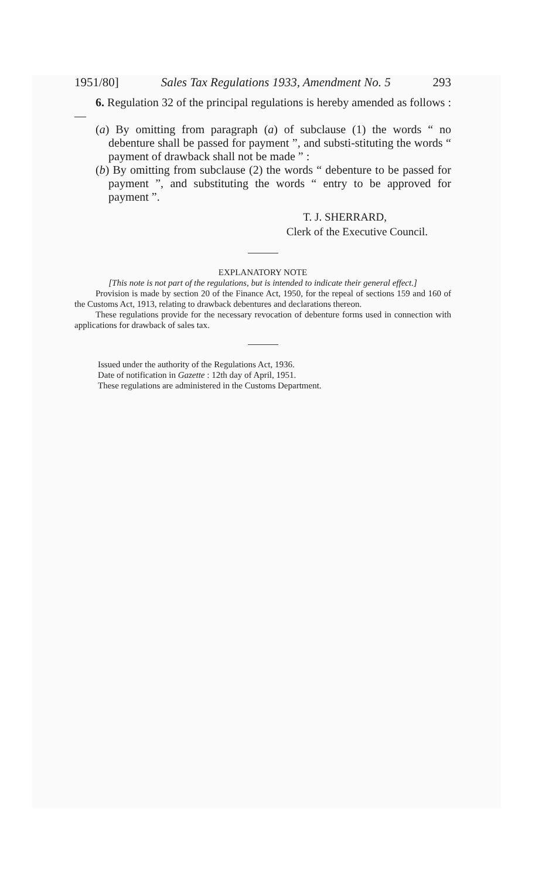1951/80] Sales Tax Regulations 1933, Amendment No. 5 293
6. Regulation 32 of the principal regulations is hereby amended as follows :—
(a) By omitting from paragraph (a) of subclause (1) the words “ no debenture shall be passed for payment ”, and substi-stituting the words “ payment of drawback shall not be made ” :
(b) By omitting from subclause (2) the words “ debenture to be passed for payment ”, and substituting the words “ entry to be approved for payment ”.
T. J. SHERRARD,
Clerk of the Executive Council.
EXPLANATORY NOTE
[This note is not part of the regulations, but is intended to indicate their general effect.]
Provision is made by section 20 of the Finance Act, 1950, for the repeal of sections 159 and 160 of the Customs Act, 1913, relating to drawback debentures and declarations thereon.
These regulations provide for the necessary revocation of debenture forms used in connection with applications for drawback of sales tax.
Issued under the authority of the Regulations Act, 1936.
Date of notification in Gazette : 12th day of April, 1951.
These regulations are administered in the Customs Department.